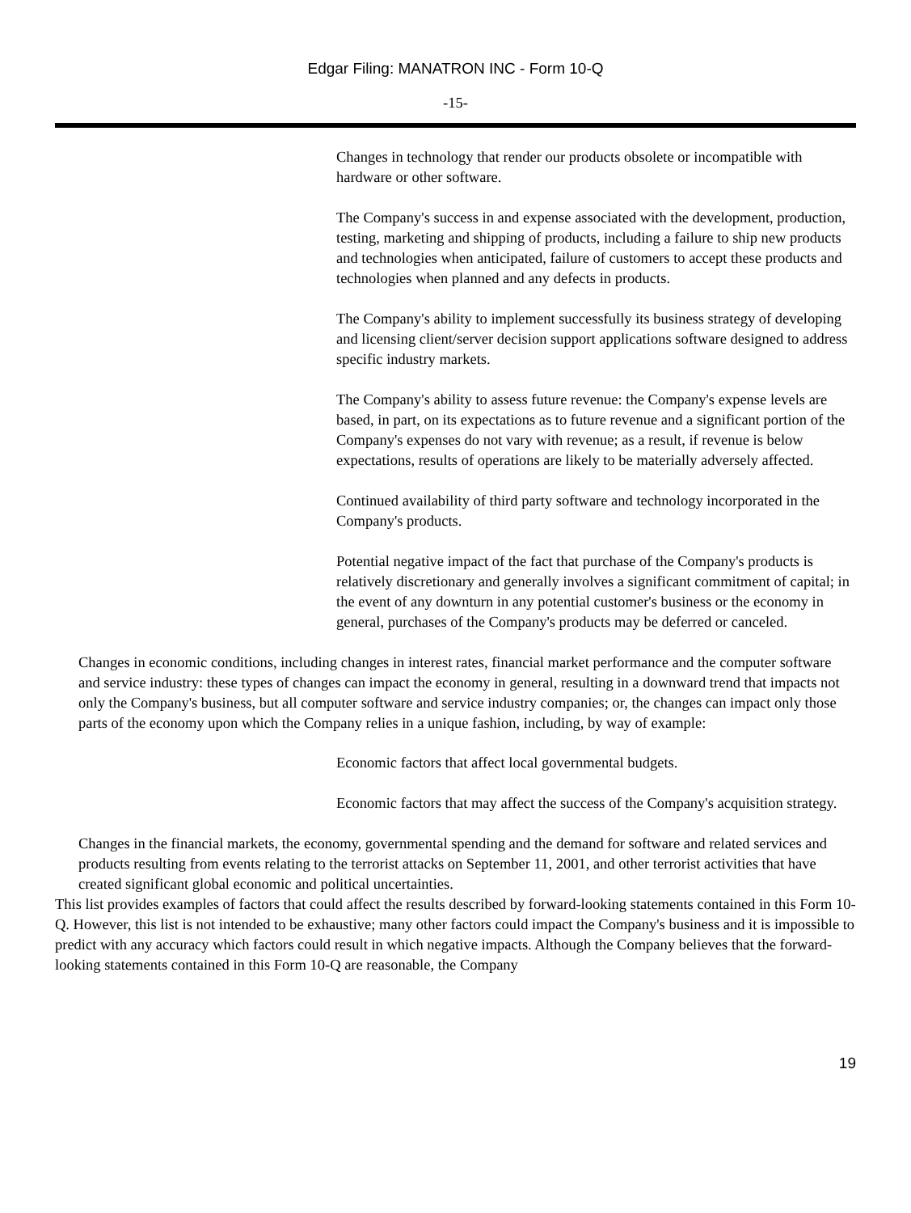Edgar Filing: MANATRON INC - Form 10-Q
-15-
Changes in technology that render our products obsolete or incompatible with hardware or other software.
The Company's success in and expense associated with the development, production, testing, marketing and shipping of products, including a failure to ship new products and technologies when anticipated, failure of customers to accept these products and technologies when planned and any defects in products.
The Company's ability to implement successfully its business strategy of developing and licensing client/server decision support applications software designed to address specific industry markets.
The Company's ability to assess future revenue: the Company's expense levels are based, in part, on its expectations as to future revenue and a significant portion of the Company's expenses do not vary with revenue; as a result, if revenue is below expectations, results of operations are likely to be materially adversely affected.
Continued availability of third party software and technology incorporated in the Company's products.
Potential negative impact of the fact that purchase of the Company's products is relatively discretionary and generally involves a significant commitment of capital; in the event of any downturn in any potential customer's business or the economy in general, purchases of the Company's products may be deferred or canceled.
Changes in economic conditions, including changes in interest rates, financial market performance and the computer software and service industry: these types of changes can impact the economy in general, resulting in a downward trend that impacts not only the Company's business, but all computer software and service industry companies; or, the changes can impact only those parts of the economy upon which the Company relies in a unique fashion, including, by way of example:
Economic factors that affect local governmental budgets.
Economic factors that may affect the success of the Company's acquisition strategy.
Changes in the financial markets, the economy, governmental spending and the demand for software and related services and products resulting from events relating to the terrorist attacks on September 11, 2001, and other terrorist activities that have created significant global economic and political uncertainties.
This list provides examples of factors that could affect the results described by forward-looking statements contained in this Form 10-Q. However, this list is not intended to be exhaustive; many other factors could impact the Company's business and it is impossible to predict with any accuracy which factors could result in which negative impacts. Although the Company believes that the forward-looking statements contained in this Form 10-Q are reasonable, the Company
19